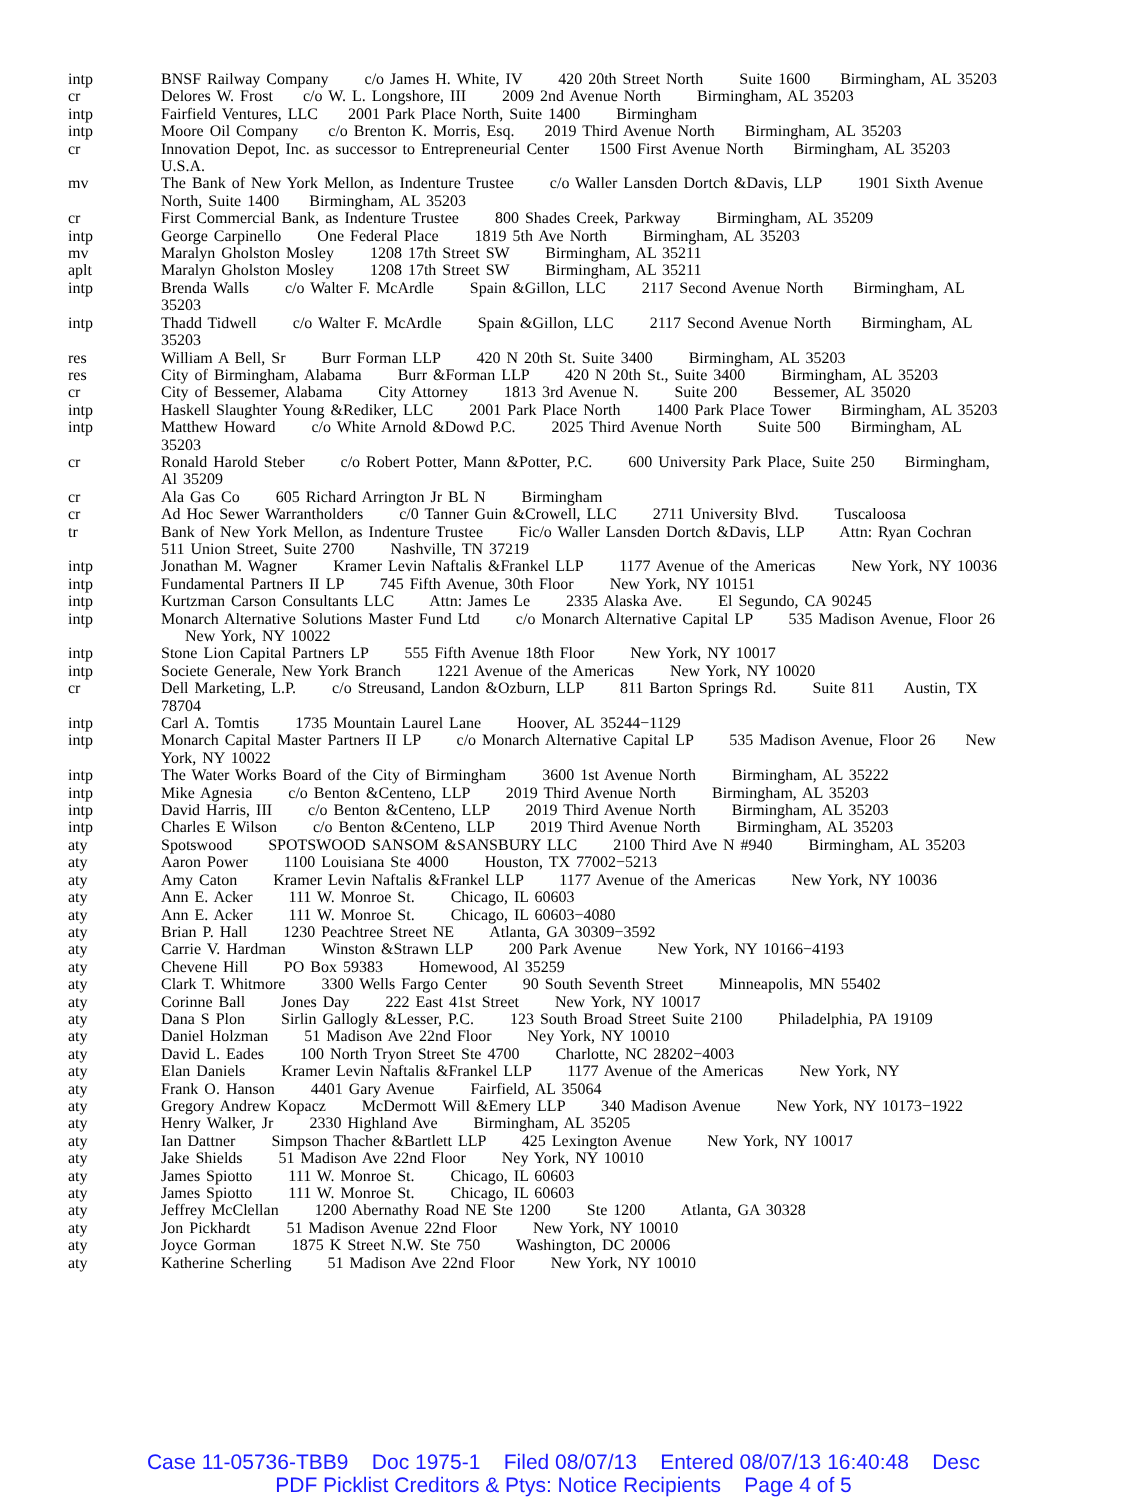| intp | BNSF Railway Company c/o James H. White, IV 420 20th Street North Suite 1600 Birmingham, AL 35203 |
| cr | Delores W. Frost c/o W. L. Longshore, III 2009 2nd Avenue North Birmingham, AL 35203 |
| intp | Fairfield Ventures, LLC 2001 Park Place North, Suite 1400 Birmingham |
| intp | Moore Oil Company c/o Brenton K. Morris, Esq. 2019 Third Avenue North Birmingham, AL 35203 |
| cr | Innovation Depot, Inc. as successor to Entrepreneurial Center 1500 First Avenue North Birmingham, AL 35203 U.S.A. |
| mv | The Bank of New York Mellon, as Indenture Trustee c/o Waller Lansden Dortch &Davis, LLP 1901 Sixth Avenue North, Suite 1400 Birmingham, AL 35203 |
| cr | First Commercial Bank, as Indenture Trustee 800 Shades Creek, Parkway Birmingham, AL 35209 |
| intp | George Carpinello One Federal Place 1819 5th Ave North Birmingham, AL 35203 |
| mv | Maralyn Gholston Mosley 1208 17th Street SW Birmingham, AL 35211 |
| aplt | Maralyn Gholston Mosley 1208 17th Street SW Birmingham, AL 35211 |
| intp | Brenda Walls c/o Walter F. McArdle Spain &Gillon, LLC 2117 Second Avenue North Birmingham, AL 35203 |
| intp | Thadd Tidwell c/o Walter F. McArdle Spain &Gillon, LLC 2117 Second Avenue North Birmingham, AL 35203 |
| res | William A Bell, Sr Burr Forman LLP 420 N 20th St. Suite 3400 Birmingham, AL 35203 |
| res | City of Birmingham, Alabama Burr &Forman LLP 420 N 20th St., Suite 3400 Birmingham, AL 35203 |
| cr | City of Bessemer, Alabama City Attorney 1813 3rd Avenue N. Suite 200 Bessemer, AL 35020 |
| intp | Haskell Slaughter Young &Rediker, LLC 2001 Park Place North 1400 Park Place Tower Birmingham, AL 35203 |
| intp | Matthew Howard c/o White Arnold &Dowd P.C. 2025 Third Avenue North Suite 500 Birmingham, AL 35203 |
| cr | Ronald Harold Steber c/o Robert Potter, Mann &Potter, P.C. 600 University Park Place, Suite 250 Birmingham, Al 35209 |
| cr | Ala Gas Co 605 Richard Arrington Jr BL N Birmingham |
| cr | Ad Hoc Sewer Warrantholders c/0 Tanner Guin &Crowell, LLC 2711 University Blvd. Tuscaloosa |
| tr | Bank of New York Mellon, as Indenture Trustee Fic/o Waller Lansden Dortch &Davis, LLP Attn: Ryan Cochran 511 Union Street, Suite 2700 Nashville, TN 37219 |
| intp | Jonathan M. Wagner Kramer Levin Naftalis &Frankel LLP 1177 Avenue of the Americas New York, NY 10036 |
| intp | Fundamental Partners II LP 745 Fifth Avenue, 30th Floor New York, NY 10151 |
| intp | Kurtzman Carson Consultants LLC Attn: James Le 2335 Alaska Ave. El Segundo, CA 90245 |
| intp | Monarch Alternative Solutions Master Fund Ltd c/o Monarch Alternative Capital LP 535 Madison Avenue, Floor 26 New York, NY 10022 |
| intp | Stone Lion Capital Partners LP 555 Fifth Avenue 18th Floor New York, NY 10017 |
| intp | Societe Generale, New York Branch 1221 Avenue of the Americas New York, NY 10020 |
| cr | Dell Marketing, L.P. c/o Streusand, Landon &Ozburn, LLP 811 Barton Springs Rd. Suite 811 Austin, TX 78704 |
| intp | Carl A. Tomtis 1735 Mountain Laurel Lane Hoover, AL 35244−1129 |
| intp | Monarch Capital Master Partners II LP c/o Monarch Alternative Capital LP 535 Madison Avenue, Floor 26 New York, NY 10022 |
| intp | The Water Works Board of the City of Birmingham 3600 1st Avenue North Birmingham, AL 35222 |
| intp | Mike Agnesia c/o Benton &Centeno, LLP 2019 Third Avenue North Birmingham, AL 35203 |
| intp | David Harris, III c/o Benton &Centeno, LLP 2019 Third Avenue North Birmingham, AL 35203 |
| intp | Charles E Wilson c/o Benton &Centeno, LLP 2019 Third Avenue North Birmingham, AL 35203 |
| aty | Spotswood SPOTSWOOD SANSOM &SANSBURY LLC 2100 Third Ave N #940 Birmingham, AL 35203 |
| aty | Aaron Power 1100 Louisiana Ste 4000 Houston, TX 77002−5213 |
| aty | Amy Caton Kramer Levin Naftalis &Frankel LLP 1177 Avenue of the Americas New York, NY 10036 |
| aty | Ann E. Acker 111 W. Monroe St. Chicago, IL 60603 |
| aty | Ann E. Acker 111 W. Monroe St. Chicago, IL 60603−4080 |
| aty | Brian P. Hall 1230 Peachtree Street NE Atlanta, GA 30309−3592 |
| aty | Carrie V. Hardman Winston &Strawn LLP 200 Park Avenue New York, NY 10166−4193 |
| aty | Chevene Hill PO Box 59383 Homewood, Al 35259 |
| aty | Clark T. Whitmore 3300 Wells Fargo Center 90 South Seventh Street Minneapolis, MN 55402 |
| aty | Corinne Ball Jones Day 222 East 41st Street New York, NY 10017 |
| aty | Dana S Plon Sirlin Gallogly &Lesser, P.C. 123 South Broad Street Suite 2100 Philadelphia, PA 19109 |
| aty | Daniel Holzman 51 Madison Ave 22nd Floor Ney York, NY 10010 |
| aty | David L. Eades 100 North Tryon Street Ste 4700 Charlotte, NC 28202−4003 |
| aty | Elan Daniels Kramer Levin Naftalis &Frankel LLP 1177 Avenue of the Americas New York, NY |
| aty | Frank O. Hanson 4401 Gary Avenue Fairfield, AL 35064 |
| aty | Gregory Andrew Kopacz McDermott Will &Emery LLP 340 Madison Avenue New York, NY 10173−1922 |
| aty | Henry Walker, Jr 2330 Highland Ave Birmingham, AL 35205 |
| aty | Ian Dattner Simpson Thacher &Bartlett LLP 425 Lexington Avenue New York, NY 10017 |
| aty | Jake Shields 51 Madison Ave 22nd Floor Ney York, NY 10010 |
| aty | James Spiotto 111 W. Monroe St. Chicago, IL 60603 |
| aty | James Spiotto 111 W. Monroe St. Chicago, IL 60603 |
| aty | Jeffrey McClellan 1200 Abernathy Road NE Ste 1200 Ste 1200 Atlanta, GA 30328 |
| aty | Jon Pickhardt 51 Madison Avenue 22nd Floor New York, NY 10010 |
| aty | Joyce Gorman 1875 K Street N.W. Ste 750 Washington, DC 20006 |
| aty | Katherine Scherling 51 Madison Ave 22nd Floor New York, NY 10010 |
Case 11-05736-TBB9 Doc 1975-1 Filed 08/07/13 Entered 08/07/13 16:40:48 Desc
PDF Picklist Creditors & Ptys: Notice Recipients Page 4 of 5